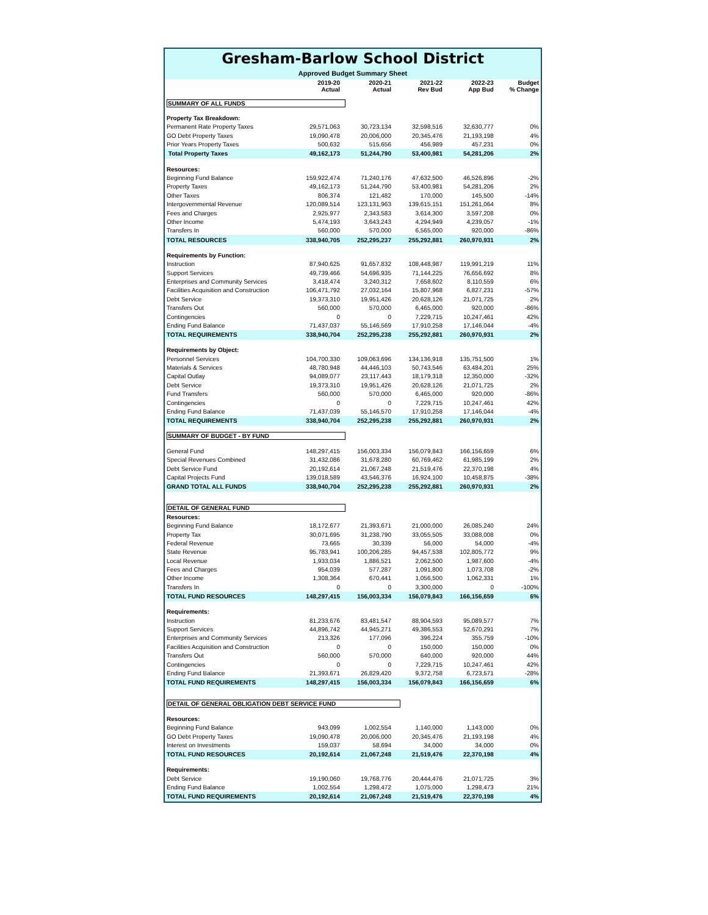Gresham-Barlow School District
Approved Budget Summary Sheet
| | 2019-20 Actual | 2020-21 Actual | 2021-22 Rev Bud | 2022-23 App Bud | Budget % Change |
| --- | --- | --- | --- | --- | --- |
| SUMMARY OF ALL FUNDS | | | | | |
| Property Tax Breakdown: | | | | | |
| Permanent Rate Property Taxes | 29,571,063 | 30,723,134 | 32,598,516 | 32,630,777 | 0% |
| GO Debt Property Taxes | 19,090,478 | 20,006,000 | 20,345,476 | 21,193,198 | 4% |
| Prior Years Property Taxes | 500,632 | 515,656 | 456,989 | 457,231 | 0% |
| Total Property Taxes | 49,162,173 | 51,244,790 | 53,400,981 | 54,281,206 | 2% |
| Resources: | | | | | |
| Beginning Fund Balance | 159,922,474 | 71,240,176 | 47,632,500 | 46,526,896 | -2% |
| Property Taxes | 49,162,173 | 51,244,790 | 53,400,981 | 54,281,206 | 2% |
| Other Taxes | 806,374 | 121,482 | 170,000 | 145,500 | -14% |
| Intergovernmental Revenue | 120,089,514 | 123,131,963 | 139,615,151 | 151,261,064 | 8% |
| Fees and Charges | 2,925,977 | 2,343,583 | 3,614,300 | 3,597,208 | 0% |
| Other Income | 5,474,193 | 3,643,243 | 4,294,949 | 4,239,057 | -1% |
| Transfers In | 560,000 | 570,000 | 6,565,000 | 920,000 | -86% |
| TOTAL RESOURCES | 338,940,705 | 252,295,237 | 255,292,881 | 260,970,931 | 2% |
| Requirements by Function: | | | | | |
| Instruction | 87,940,625 | 91,657,832 | 108,448,987 | 119,991,219 | 11% |
| Support Services | 49,739,466 | 54,696,935 | 71,144,225 | 76,656,692 | 8% |
| Enterprises and Community Services | 3,418,474 | 3,240,312 | 7,658,602 | 8,110,559 | 6% |
| Facilities Acquisition and Construction | 106,471,792 | 27,032,164 | 15,807,968 | 6,827,231 | -57% |
| Debt Service | 19,373,310 | 19,951,426 | 20,628,126 | 21,071,725 | 2% |
| Transfers Out | 560,000 | 570,000 | 6,465,000 | 920,000 | -86% |
| Contingencies | 0 | 0 | 7,229,715 | 10,247,461 | 42% |
| Ending Fund Balance | 71,437,037 | 55,146,569 | 17,910,258 | 17,146,044 | -4% |
| TOTAL REQUIREMENTS | 338,940,704 | 252,295,238 | 255,292,881 | 260,970,931 | 2% |
| Requirements by Object: | | | | | |
| Personnel Services | 104,700,330 | 109,063,696 | 134,136,918 | 135,751,500 | 1% |
| Materials & Services | 48,780,948 | 44,446,103 | 50,743,546 | 63,484,201 | 25% |
| Capital Outlay | 94,089,077 | 23,117,443 | 18,179,318 | 12,350,000 | -32% |
| Debt Service | 19,373,310 | 19,951,426 | 20,628,126 | 21,071,725 | 2% |
| Fund Transfers | 560,000 | 570,000 | 6,465,000 | 920,000 | -86% |
| Contingencies | 0 | 0 | 7,229,715 | 10,247,461 | 42% |
| Ending Fund Balance | 71,437,039 | 55,146,570 | 17,910,258 | 17,146,044 | -4% |
| TOTAL REQUIREMENTS | 338,940,704 | 252,295,238 | 255,292,881 | 260,970,931 | 2% |
| SUMMARY OF BUDGET - BY FUND | | | | | |
| General Fund | 148,297,415 | 156,003,334 | 156,079,843 | 166,156,659 | 6% |
| Special Revenues Combined | 31,432,086 | 31,678,280 | 60,769,462 | 61,985,199 | 2% |
| Debt Service Fund | 20,192,614 | 21,067,248 | 21,519,476 | 22,370,198 | 4% |
| Capital Projects Fund | 139,018,589 | 43,546,376 | 16,924,100 | 10,458,875 | -38% |
| GRAND TOTAL ALL FUNDS | 338,940,704 | 252,295,238 | 255,292,881 | 260,970,931 | 2% |
| DETAIL OF GENERAL FUND | | | | | |
| Resources: | | | | | |
| Beginning Fund Balance | 18,172,677 | 21,393,671 | 21,000,000 | 26,085,240 | 24% |
| Property Tax | 30,071,695 | 31,238,790 | 33,055,505 | 33,088,008 | 0% |
| Federal Revenue | 73,665 | 30,339 | 56,000 | 54,000 | -4% |
| State Revenue | 95,783,941 | 100,206,285 | 94,457,538 | 102,805,772 | 9% |
| Local Revenue | 1,933,034 | 1,886,521 | 2,062,500 | 1,987,600 | -4% |
| Fees and Charges | 954,039 | 577,287 | 1,091,800 | 1,073,708 | -2% |
| Other Income | 1,308,364 | 670,441 | 1,056,500 | 1,062,331 | 1% |
| Transfers In | 0 | 0 | 3,300,000 | 0 | -100% |
| TOTAL FUND RESOURCES | 148,297,415 | 156,003,334 | 156,079,843 | 166,156,659 | 6% |
| Requirements: | | | | | |
| Instruction | 81,233,676 | 83,481,547 | 88,904,593 | 95,089,577 | 7% |
| Support Services | 44,896,742 | 44,945,271 | 49,386,553 | 52,670,291 | 7% |
| Enterprises and Community Services | 213,326 | 177,096 | 396,224 | 355,759 | -10% |
| Facilities Acquisition and Construction | 0 | 0 | 150,000 | 150,000 | 0% |
| Transfers Out | 560,000 | 570,000 | 640,000 | 920,000 | 44% |
| Contingencies | 0 | 0 | 7,229,715 | 10,247,461 | 42% |
| Ending Fund Balance | 21,393,671 | 26,829,420 | 9,372,758 | 6,723,571 | -28% |
| TOTAL FUND REQUIREMENTS | 148,297,415 | 156,003,334 | 156,079,843 | 166,156,659 | 6% |
| DETAIL OF GENERAL OBLIGATION DEBT SERVICE FUND | | | | | |
| Resources: | | | | | |
| Beginning Fund Balance | 943,099 | 1,002,554 | 1,140,000 | 1,143,000 | 0% |
| GO Debt Property Taxes | 19,090,478 | 20,006,000 | 20,345,476 | 21,193,198 | 4% |
| Interest on Investments | 159,037 | 58,694 | 34,000 | 34,000 | 0% |
| TOTAL FUND RESOURCES | 20,192,614 | 21,067,248 | 21,519,476 | 22,370,198 | 4% |
| Requirements: | | | | | |
| Debt Service | 19,190,060 | 19,768,776 | 20,444,476 | 21,071,725 | 3% |
| Ending Fund Balance | 1,002,554 | 1,298,472 | 1,075,000 | 1,298,473 | 21% |
| TOTAL FUND REQUIREMENTS | 20,192,614 | 21,067,248 | 21,519,476 | 22,370,198 | 4% |